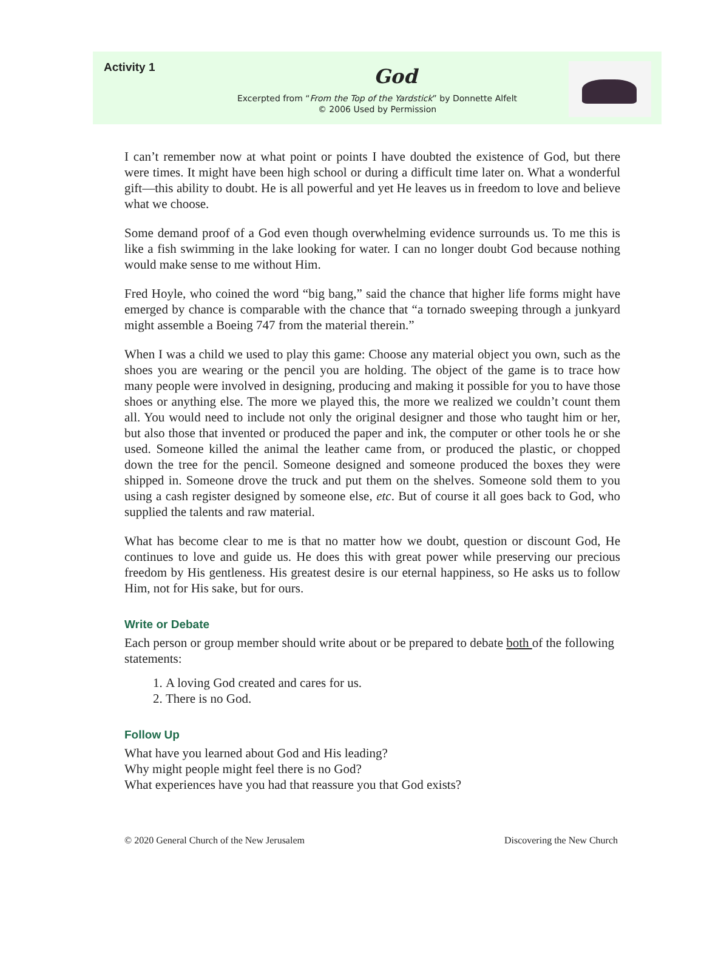Activity 1
God
Excerpted from “From the Top of the Yardstick” by Donnette Alfelt
© 2006 Used by Permission
I can’t remember now at what point or points I have doubted the existence of God, but there were times. It might have been high school or during a difficult time later on. What a wonderful gift—this ability to doubt. He is all powerful and yet He leaves us in freedom to love and believe what we choose.
Some demand proof of a God even though overwhelming evidence surrounds us. To me this is like a fish swimming in the lake looking for water. I can no longer doubt God because nothing would make sense to me without Him.
Fred Hoyle, who coined the word “big bang,” said the chance that higher life forms might have emerged by chance is comparable with the chance that “a tornado sweeping through a junkyard might assemble a Boeing 747 from the material therein.”
When I was a child we used to play this game: Choose any material object you own, such as the shoes you are wearing or the pencil you are holding. The object of the game is to trace how many people were involved in designing, producing and making it possible for you to have those shoes or anything else. The more we played this, the more we realized we couldn’t count them all. You would need to include not only the original designer and those who taught him or her, but also those that invented or produced the paper and ink, the computer or other tools he or she used. Someone killed the animal the leather came from, or produced the plastic, or chopped down the tree for the pencil. Someone designed and someone produced the boxes they were shipped in. Someone drove the truck and put them on the shelves. Someone sold them to you using a cash register designed by someone else, etc. But of course it all goes back to God, who supplied the talents and raw material.
What has become clear to me is that no matter how we doubt, question or discount God, He continues to love and guide us. He does this with great power while preserving our precious freedom by His gentleness. His greatest desire is our eternal happiness, so He asks us to follow Him, not for His sake, but for ours.
Write or Debate
Each person or group member should write about or be prepared to debate both of the following statements:
1. A loving God created and cares for us.
2. There is no God.
Follow Up
What have you learned about God and His leading?
Why might people might feel there is no God?
What experiences have you had that reassure you that God exists?
© 2020 General Church of the New Jerusalem Discovering the New Church